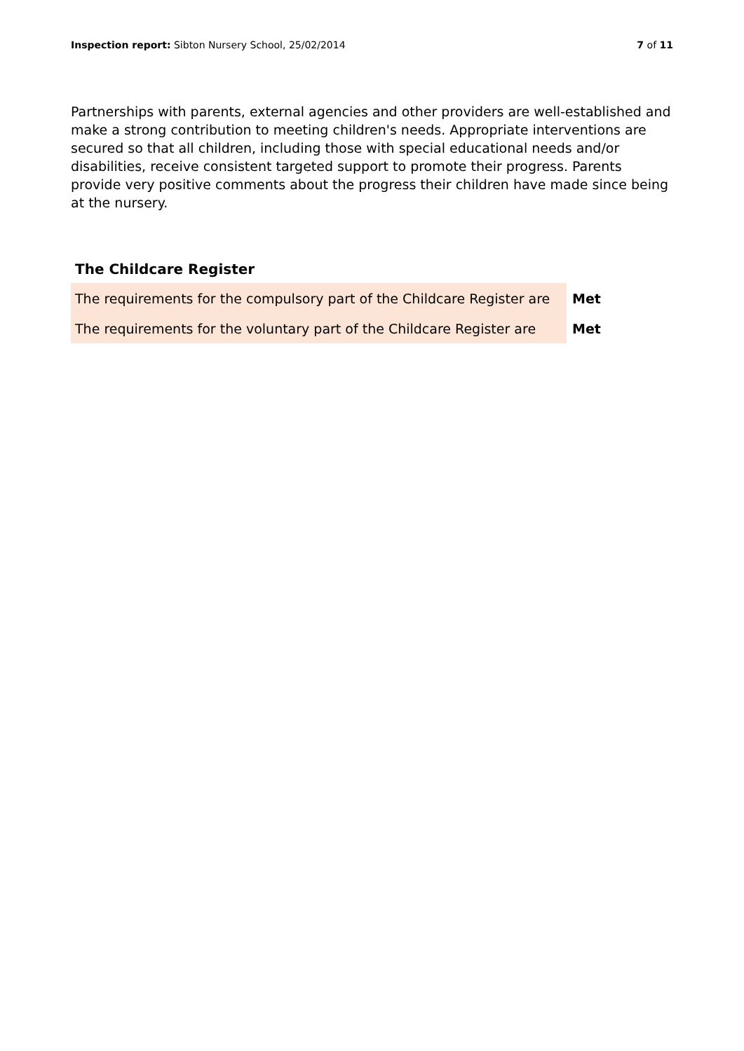Inspection report: Sibton Nursery School, 25/02/2014 7 of 11
Partnerships with parents, external agencies and other providers are well-established and make a strong contribution to meeting children's needs. Appropriate interventions are secured so that all children, including those with special educational needs and/or disabilities, receive consistent targeted support to promote their progress. Parents provide very positive comments about the progress their children have made since being at the nursery.
The Childcare Register
| The requirements for the compulsory part of the Childcare Register are | Met |
| The requirements for the voluntary part of the Childcare Register are | Met |